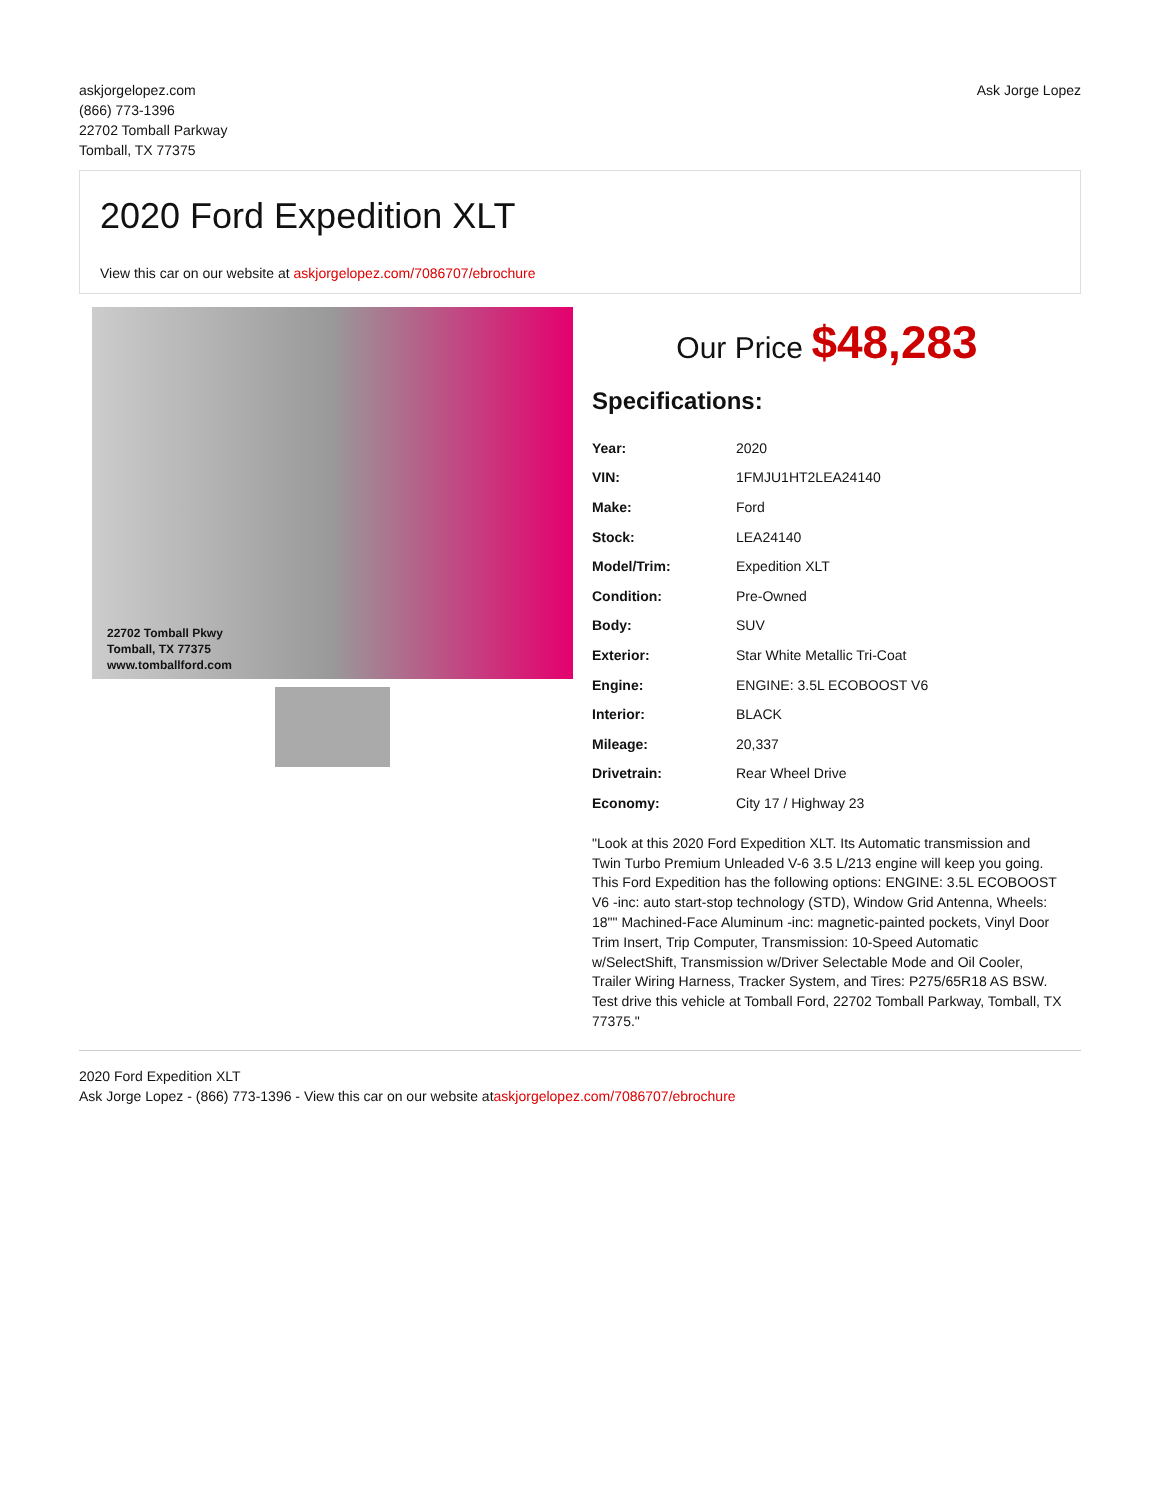askjorgelopez.com
(866) 773-1396
22702 Tomball Parkway
Tomball, TX 77375
Ask Jorge Lopez
2020 Ford Expedition XLT
View this car on our website at askjorgelopez.com/7086707/ebrochure
22702 Tomball Pkwy
Tomball, TX 77375
www.tomballford.com
Our Price $48,283
Specifications:
| Year: | 2020 |
| VIN: | 1FMJU1HT2LEA24140 |
| Make: | Ford |
| Stock: | LEA24140 |
| Model/Trim: | Expedition XLT |
| Condition: | Pre-Owned |
| Body: | SUV |
| Exterior: | Star White Metallic Tri-Coat |
| Engine: | ENGINE: 3.5L ECOBOOST V6 |
| Interior: | BLACK |
| Mileage: | 20,337 |
| Drivetrain: | Rear Wheel Drive |
| Economy: | City 17 / Highway 23 |
"Look at this 2020 Ford Expedition XLT. Its Automatic transmission and Twin Turbo Premium Unleaded V-6 3.5 L/213 engine will keep you going. This Ford Expedition has the following options: ENGINE: 3.5L ECOBOOST V6 -inc: auto start-stop technology (STD), Window Grid Antenna, Wheels: 18"" Machined-Face Aluminum -inc: magnetic-painted pockets, Vinyl Door Trim Insert, Trip Computer, Transmission: 10-Speed Automatic w/SelectShift, Transmission w/Driver Selectable Mode and Oil Cooler, Trailer Wiring Harness, Tracker System, and Tires: P275/65R18 AS BSW. Test drive this vehicle at Tomball Ford, 22702 Tomball Parkway, Tomball, TX 77375."
2020 Ford Expedition XLT
Ask Jorge Lopez - (866) 773-1396 - View this car on our website ataskjorgelopez.com/7086707/ebrochure